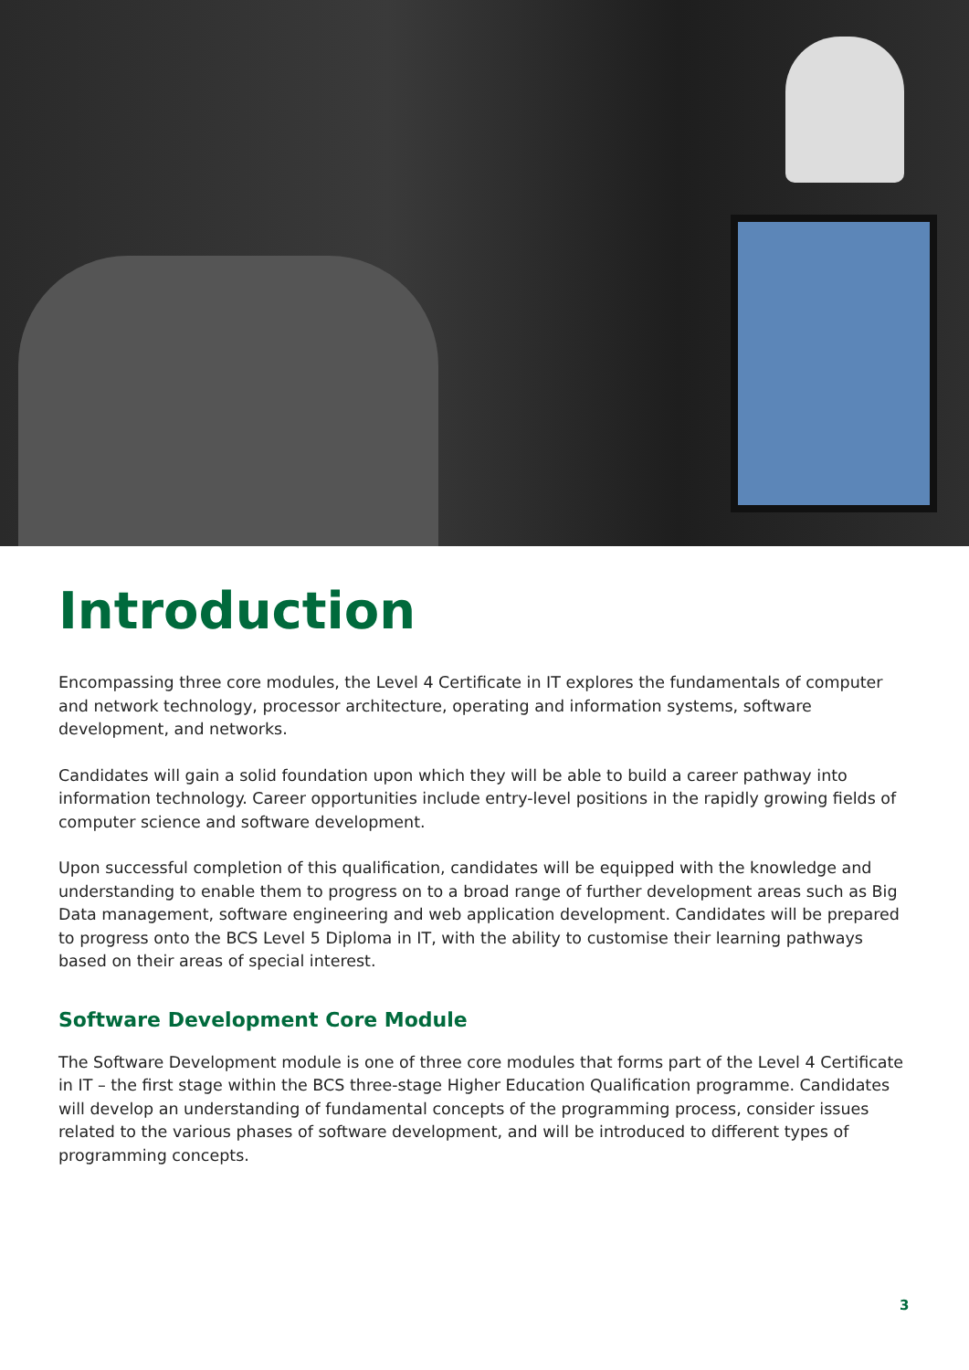Introduction
Encompassing three core modules, the Level 4 Certificate in IT explores the fundamentals of computer and network technology, processor architecture, operating and information systems, software development, and networks.
Candidates will gain a solid foundation upon which they will be able to build a career pathway into information technology. Career opportunities include entry-level positions in the rapidly growing fields of computer science and software development.
Upon successful completion of this qualification, candidates will be equipped with the knowledge and understanding to enable them to progress on to a broad range of further development areas such as Big Data management, software engineering and web application development. Candidates will be prepared to progress onto the BCS Level 5 Diploma in IT, with the ability to customise their learning pathways based on their areas of special interest.
Software Development Core Module
The Software Development module is one of three core modules that forms part of the Level 4 Certificate in IT – the first stage within the BCS three-stage Higher Education Qualification programme. Candidates will develop an understanding of fundamental concepts of the programming process, consider issues related to the various phases of software development, and will be introduced to different types of programming concepts.
3